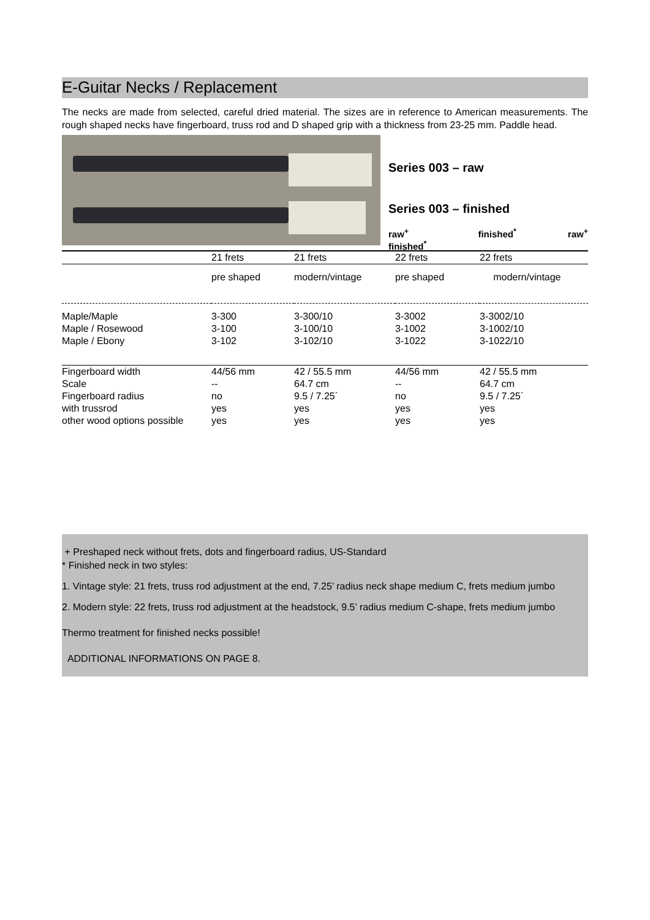E-Guitar Necks / Replacement
The necks are made from selected, careful dried material. The sizes are in reference to American measurements. The rough shaped necks have fingerboard, truss rod and D shaped grip with a thickness from 23-25 mm. Paddle head.
Series 003 – raw
Series 003 – finished
raw<sup>+</sup>
finished<sup>*</sup> finished<sup>*</sup> raw<sup>+</sup>
| | 21 frets | 21 frets | 22 frets | 22 frets |
| | pre shaped | modern/vintage | pre shaped | modern/vintage |
| Maple/Maple | 3-300 | 3-300/10 | 3-3002 | 3-3002/10 |
| Maple / Rosewood | 3-100 | 3-100/10 | 3-1002 | 3-1002/10 |
| Maple / Ebony | 3-102 | 3-102/10 | 3-1022 | 3-1022/10 |
| Fingerboard width | 44/56 mm | 42 / 55.5 mm | 44/56 mm | 42 / 55.5 mm |
| Scale | -- | 64.7 cm | -- | 64.7 cm |
| Fingerboard radius | no | 9.5 / 7.25´ | no | 9.5 / 7.25´ |
| with trussrod | yes | yes | yes | yes |
| other wood options possible | yes | yes | yes | yes |
+ Preshaped neck without frets, dots and fingerboard radius, US-Standard
* Finished neck in two styles:
1. Vintage style: 21 frets, truss rod adjustment at the end, 7.25’ radius neck shape medium C, frets medium jumbo
2. Modern style: 22 frets, truss rod adjustment at the headstock, 9.5’ radius medium C-shape, frets medium jumbo
Thermo treatment for finished necks possible!
ADDITIONAL INFORMATIONS ON PAGE 8.